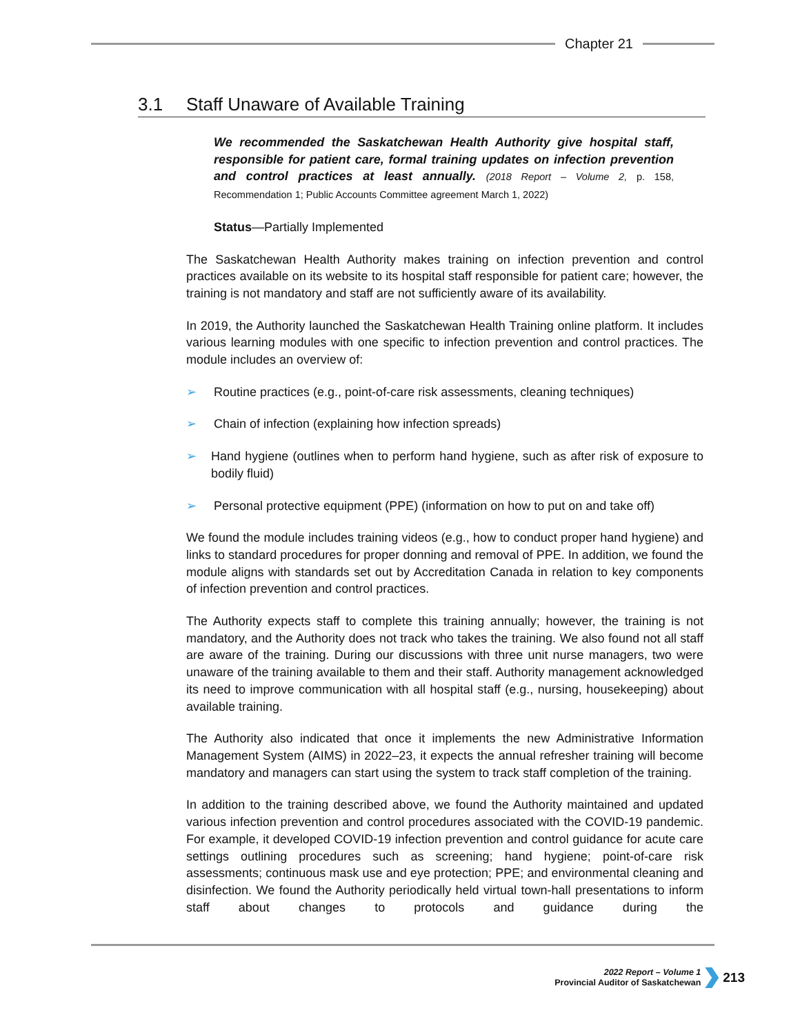Chapter 21
3.1 Staff Unaware of Available Training
We recommended the Saskatchewan Health Authority give hospital staff, responsible for patient care, formal training updates on infection prevention and control practices at least annually. (2018 Report – Volume 2, p. 158, Recommendation 1; Public Accounts Committee agreement March 1, 2022)
Status—Partially Implemented
The Saskatchewan Health Authority makes training on infection prevention and control practices available on its website to its hospital staff responsible for patient care; however, the training is not mandatory and staff are not sufficiently aware of its availability.
In 2019, the Authority launched the Saskatchewan Health Training online platform. It includes various learning modules with one specific to infection prevention and control practices. The module includes an overview of:
➢ Routine practices (e.g., point-of-care risk assessments, cleaning techniques)
➢ Chain of infection (explaining how infection spreads)
➢ Hand hygiene (outlines when to perform hand hygiene, such as after risk of exposure to bodily fluid)
➢ Personal protective equipment (PPE) (information on how to put on and take off)
We found the module includes training videos (e.g., how to conduct proper hand hygiene) and links to standard procedures for proper donning and removal of PPE. In addition, we found the module aligns with standards set out by Accreditation Canada in relation to key components of infection prevention and control practices.
The Authority expects staff to complete this training annually; however, the training is not mandatory, and the Authority does not track who takes the training. We also found not all staff are aware of the training. During our discussions with three unit nurse managers, two were unaware of the training available to them and their staff. Authority management acknowledged its need to improve communication with all hospital staff (e.g., nursing, housekeeping) about available training.
The Authority also indicated that once it implements the new Administrative Information Management System (AIMS) in 2022–23, it expects the annual refresher training will become mandatory and managers can start using the system to track staff completion of the training.
In addition to the training described above, we found the Authority maintained and updated various infection prevention and control procedures associated with the COVID-19 pandemic. For example, it developed COVID-19 infection prevention and control guidance for acute care settings outlining procedures such as screening; hand hygiene; point-of-care risk assessments; continuous mask use and eye protection; PPE; and environmental cleaning and disinfection. We found the Authority periodically held virtual town-hall presentations to inform staff about changes to protocols and guidance during the
2022 Report – Volume 1
Provincial Auditor of Saskatchewan
213